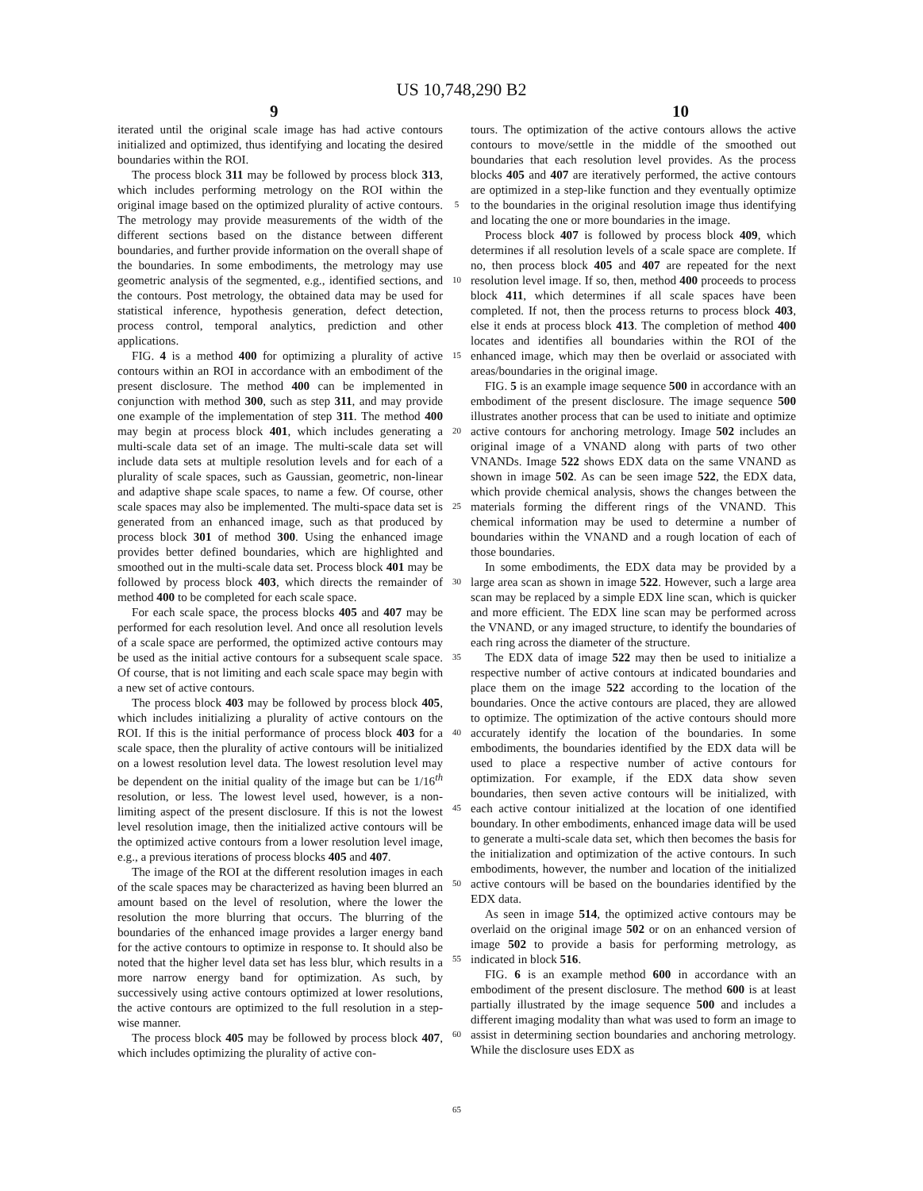US 10,748,290 B2
9 10
iterated until the original scale image has had active contours initialized and optimized, thus identifying and locating the desired boundaries within the ROI.
The process block 311 may be followed by process block 313, which includes performing metrology on the ROI within the original image based on the optimized plurality of active contours. The metrology may provide measurements of the width of the different sections based on the distance between different boundaries, and further provide information on the overall shape of the boundaries. In some embodiments, the metrology may use geometric analysis of the segmented, e.g., identified sections, and the contours. Post metrology, the obtained data may be used for statistical inference, hypothesis generation, defect detection, process control, temporal analytics, prediction and other applications.
FIG. 4 is a method 400 for optimizing a plurality of active contours within an ROI in accordance with an embodiment of the present disclosure. The method 400 can be implemented in conjunction with method 300, such as step 311, and may provide one example of the implementation of step 311. The method 400 may begin at process block 401, which includes generating a multi-scale data set of an image. The multi-scale data set will include data sets at multiple resolution levels and for each of a plurality of scale spaces, such as Gaussian, geometric, non-linear and adaptive shape scale spaces, to name a few. Of course, other scale spaces may also be implemented. The multi-space data set is generated from an enhanced image, such as that produced by process block 301 of method 300. Using the enhanced image provides better defined boundaries, which are highlighted and smoothed out in the multi-scale data set. Process block 401 may be followed by process block 403, which directs the remainder of method 400 to be completed for each scale space.
For each scale space, the process blocks 405 and 407 may be performed for each resolution level. And once all resolution levels of a scale space are performed, the optimized active contours may be used as the initial active contours for a subsequent scale space. Of course, that is not limiting and each scale space may begin with a new set of active contours.
The process block 403 may be followed by process block 405, which includes initializing a plurality of active contours on the ROI. If this is the initial performance of process block 403 for a scale space, then the plurality of active contours will be initialized on a lowest resolution level data. The lowest resolution level may be dependent on the initial quality of the image but can be 1/16<sup>th</sup> resolution, or less. The lowest level used, however, is a non-limiting aspect of the present disclosure. If this is not the lowest level resolution image, then the initialized active contours will be the optimized active contours from a lower resolution level image, e.g., a previous iterations of process blocks 405 and 407.
The image of the ROI at the different resolution images in each of the scale spaces may be characterized as having been blurred an amount based on the level of resolution, where the lower the resolution the more blurring that occurs. The blurring of the boundaries of the enhanced image provides a larger energy band for the active contours to optimize in response to. It should also be noted that the higher level data set has less blur, which results in a more narrow energy band for optimization. As such, by successively using active contours optimized at lower resolutions, the active contours are optimized to the full resolution in a step-wise manner.
The process block 405 may be followed by process block 407, which includes optimizing the plurality of active con-
5
10
15
20
25
30
35
40
45
50
55
60
65
tours. The optimization of the active contours allows the active contours to move/settle in the middle of the smoothed out boundaries that each resolution level provides. As the process blocks 405 and 407 are iteratively performed, the active contours are optimized in a step-like function and they eventually optimize to the boundaries in the original resolution image thus identifying and locating the one or more boundaries in the image.
Process block 407 is followed by process block 409, which determines if all resolution levels of a scale space are complete. If no, then process block 405 and 407 are repeated for the next resolution level image. If so, then, method 400 proceeds to process block 411, which determines if all scale spaces have been completed. If not, then the process returns to process block 403, else it ends at process block 413. The completion of method 400 locates and identifies all boundaries within the ROI of the enhanced image, which may then be overlaid or associated with areas/boundaries in the original image.
FIG. 5 is an example image sequence 500 in accordance with an embodiment of the present disclosure. The image sequence 500 illustrates another process that can be used to initiate and optimize active contours for anchoring metrology. Image 502 includes an original image of a VNAND along with parts of two other VNANDs. Image 522 shows EDX data on the same VNAND as shown in image 502. As can be seen image 522, the EDX data, which provide chemical analysis, shows the changes between the materials forming the different rings of the VNAND. This chemical information may be used to determine a number of boundaries within the VNAND and a rough location of each of those boundaries.
In some embodiments, the EDX data may be provided by a large area scan as shown in image 522. However, such a large area scan may be replaced by a simple EDX line scan, which is quicker and more efficient. The EDX line scan may be performed across the VNAND, or any imaged structure, to identify the boundaries of each ring across the diameter of the structure.
The EDX data of image 522 may then be used to initialize a respective number of active contours at indicated boundaries and place them on the image 522 according to the location of the boundaries. Once the active contours are placed, they are allowed to optimize. The optimization of the active contours should more accurately identify the location of the boundaries. In some embodiments, the boundaries identified by the EDX data will be used to place a respective number of active contours for optimization. For example, if the EDX data show seven boundaries, then seven active contours will be initialized, with each active contour initialized at the location of one identified boundary. In other embodiments, enhanced image data will be used to generate a multi-scale data set, which then becomes the basis for the initialization and optimization of the active contours. In such embodiments, however, the number and location of the initialized active contours will be based on the boundaries identified by the EDX data.
As seen in image 514, the optimized active contours may be overlaid on the original image 502 or on an enhanced version of image 502 to provide a basis for performing metrology, as indicated in block 516.
FIG. 6 is an example method 600 in accordance with an embodiment of the present disclosure. The method 600 is at least partially illustrated by the image sequence 500 and includes a different imaging modality than what was used to form an image to assist in determining section boundaries and anchoring metrology. While the disclosure uses EDX as